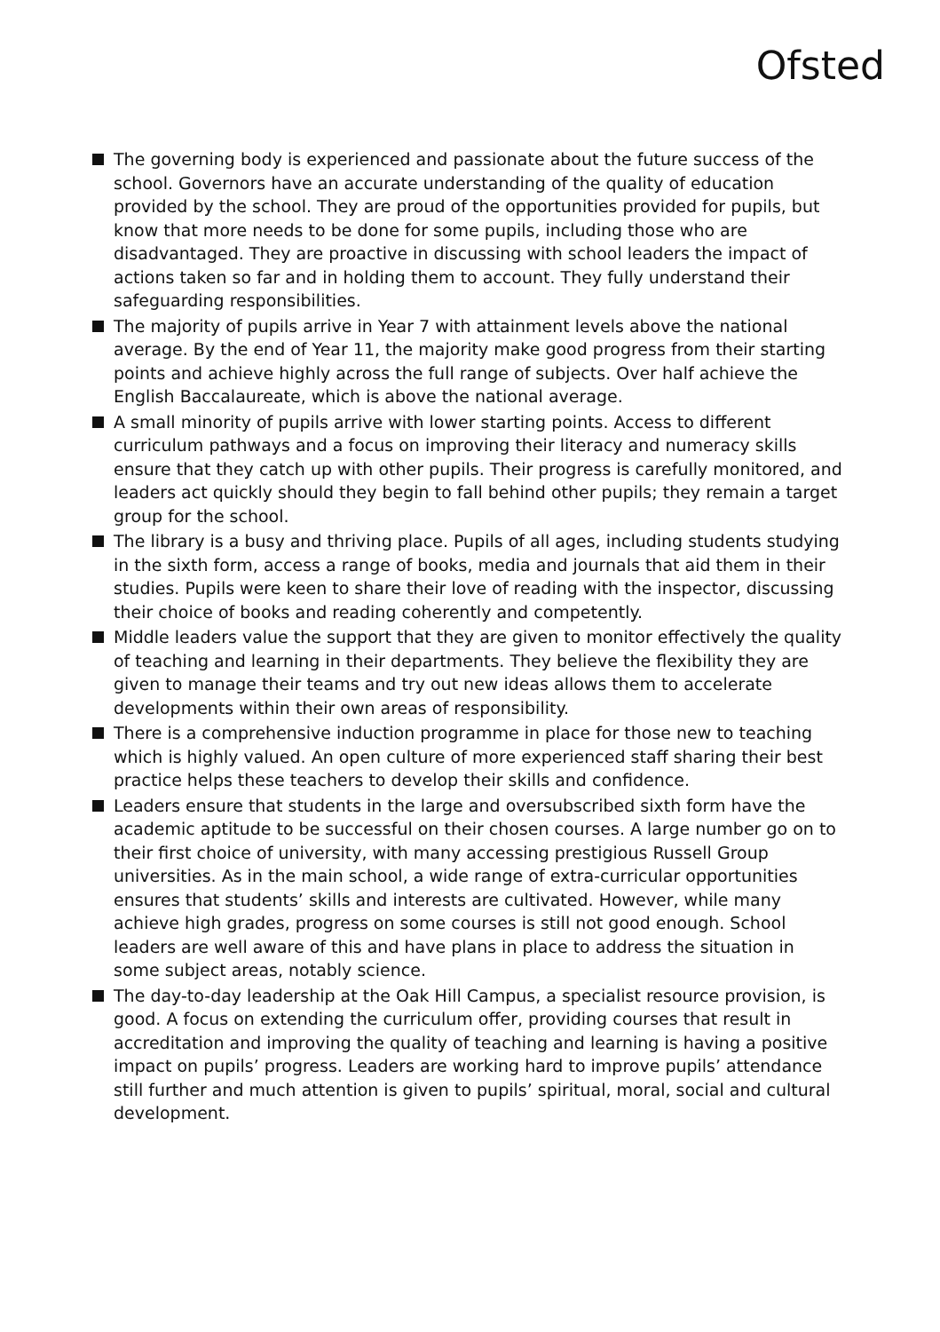Ofsted
The governing body is experienced and passionate about the future success of the school. Governors have an accurate understanding of the quality of education provided by the school. They are proud of the opportunities provided for pupils, but know that more needs to be done for some pupils, including those who are disadvantaged. They are proactive in discussing with school leaders the impact of actions taken so far and in holding them to account. They fully understand their safeguarding responsibilities.
The majority of pupils arrive in Year 7 with attainment levels above the national average. By the end of Year 11, the majority make good progress from their starting points and achieve highly across the full range of subjects. Over half achieve the English Baccalaureate, which is above the national average.
A small minority of pupils arrive with lower starting points. Access to different curriculum pathways and a focus on improving their literacy and numeracy skills ensure that they catch up with other pupils. Their progress is carefully monitored, and leaders act quickly should they begin to fall behind other pupils; they remain a target group for the school.
The library is a busy and thriving place. Pupils of all ages, including students studying in the sixth form, access a range of books, media and journals that aid them in their studies. Pupils were keen to share their love of reading with the inspector, discussing their choice of books and reading coherently and competently.
Middle leaders value the support that they are given to monitor effectively the quality of teaching and learning in their departments. They believe the flexibility they are given to manage their teams and try out new ideas allows them to accelerate developments within their own areas of responsibility.
There is a comprehensive induction programme in place for those new to teaching which is highly valued. An open culture of more experienced staff sharing their best practice helps these teachers to develop their skills and confidence.
Leaders ensure that students in the large and oversubscribed sixth form have the academic aptitude to be successful on their chosen courses. A large number go on to their first choice of university, with many accessing prestigious Russell Group universities. As in the main school, a wide range of extra-curricular opportunities ensures that students’ skills and interests are cultivated. However, while many achieve high grades, progress on some courses is still not good enough. School leaders are well aware of this and have plans in place to address the situation in some subject areas, notably science.
The day-to-day leadership at the Oak Hill Campus, a specialist resource provision, is good. A focus on extending the curriculum offer, providing courses that result in accreditation and improving the quality of teaching and learning is having a positive impact on pupils’ progress. Leaders are working hard to improve pupils’ attendance still further and much attention is given to pupils’ spiritual, moral, social and cultural development.